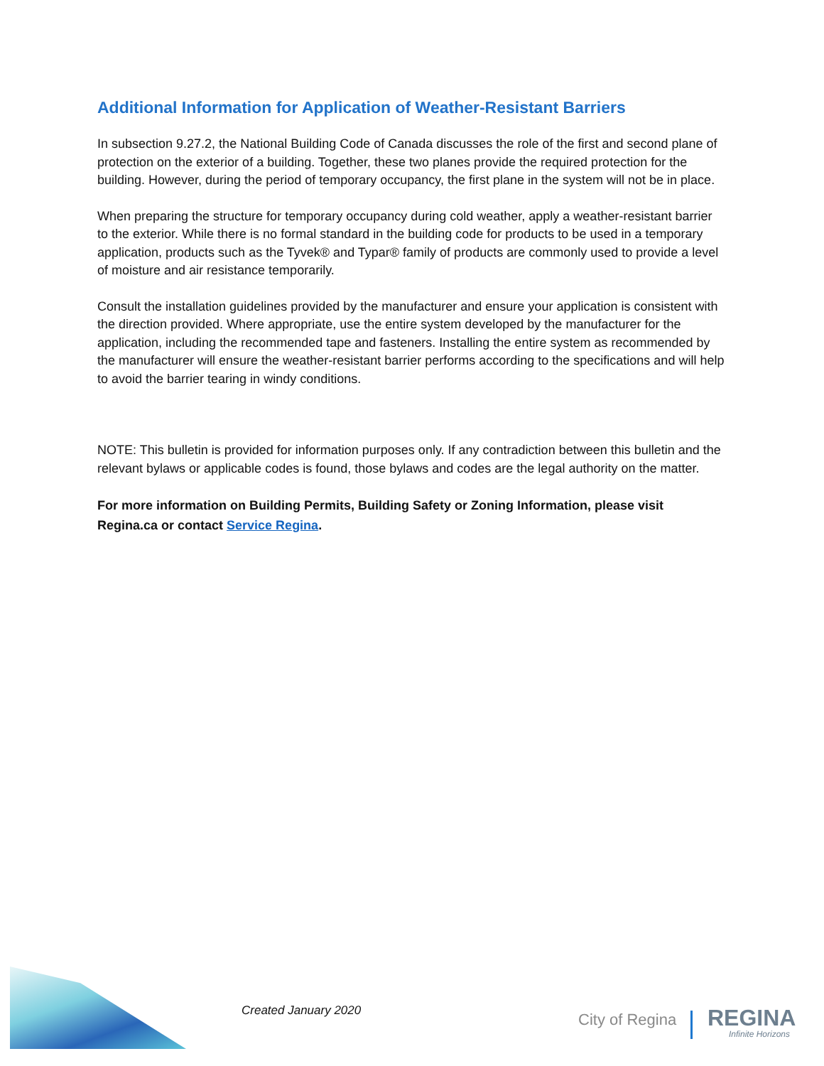Additional Information for Application of Weather-Resistant Barriers
In subsection 9.27.2, the National Building Code of Canada discusses the role of the first and second plane of protection on the exterior of a building. Together, these two planes provide the required protection for the building. However, during the period of temporary occupancy, the first plane in the system will not be in place.
When preparing the structure for temporary occupancy during cold weather, apply a weather-resistant barrier to the exterior. While there is no formal standard in the building code for products to be used in a temporary application, products such as the Tyvek® and Typar® family of products are commonly used to provide a level of moisture and air resistance temporarily.
Consult the installation guidelines provided by the manufacturer and ensure your application is consistent with the direction provided. Where appropriate, use the entire system developed by the manufacturer for the application, including the recommended tape and fasteners. Installing the entire system as recommended by the manufacturer will ensure the weather-resistant barrier performs according to the specifications and will help to avoid the barrier tearing in windy conditions.
NOTE: This bulletin is provided for information purposes only. If any contradiction between this bulletin and the relevant bylaws or applicable codes is found, those bylaws and codes are the legal authority on the matter.
For more information on Building Permits, Building Safety or Zoning Information, please visit Regina.ca or contact Service Regina.
Created January 2020 City of Regina REGINA
Infinite Horizons